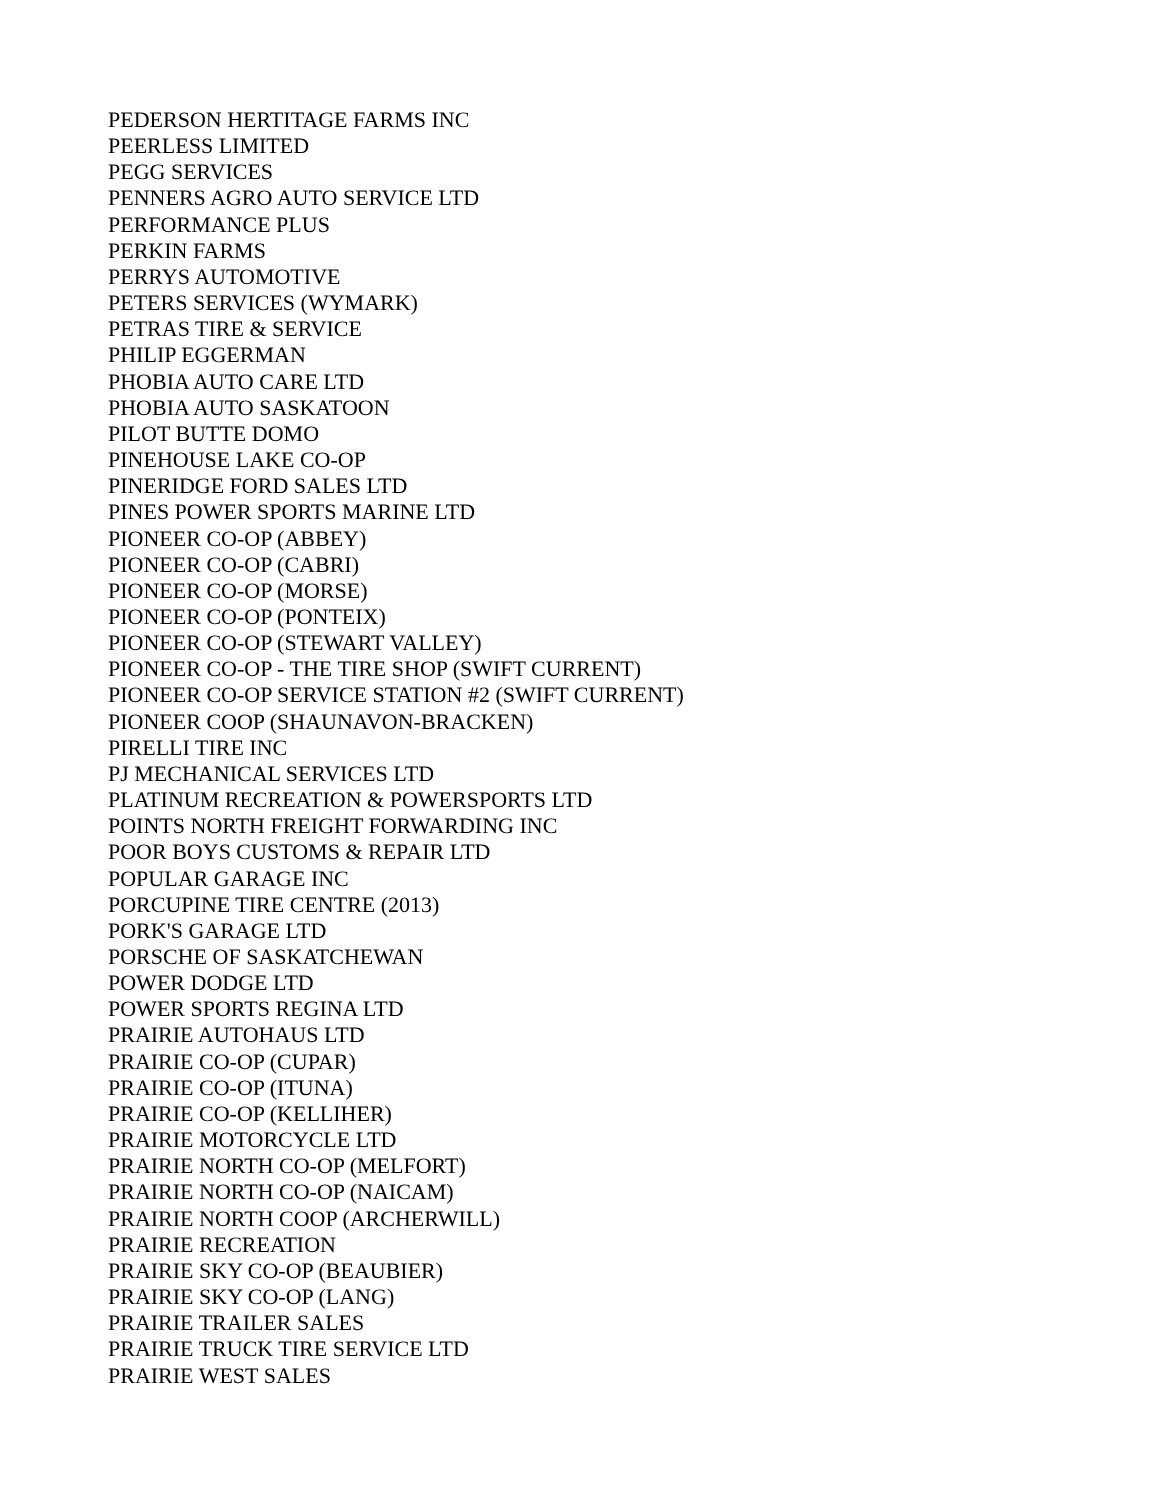PEDERSON HERTITAGE FARMS INC
PEERLESS LIMITED
PEGG SERVICES
PENNERS AGRO AUTO SERVICE LTD
PERFORMANCE PLUS
PERKIN FARMS
PERRYS AUTOMOTIVE
PETERS SERVICES (WYMARK)
PETRAS TIRE & SERVICE
PHILIP EGGERMAN
PHOBIA AUTO CARE LTD
PHOBIA AUTO SASKATOON
PILOT BUTTE DOMO
PINEHOUSE LAKE CO-OP
PINERIDGE FORD SALES LTD
PINES POWER SPORTS MARINE LTD
PIONEER CO-OP (ABBEY)
PIONEER CO-OP (CABRI)
PIONEER CO-OP (MORSE)
PIONEER CO-OP (PONTEIX)
PIONEER CO-OP (STEWART VALLEY)
PIONEER CO-OP - THE TIRE SHOP (SWIFT CURRENT)
PIONEER CO-OP SERVICE STATION #2 (SWIFT CURRENT)
PIONEER COOP (SHAUNAVON-BRACKEN)
PIRELLI TIRE INC
PJ MECHANICAL SERVICES LTD
PLATINUM RECREATION & POWERSPORTS LTD
POINTS NORTH FREIGHT FORWARDING INC
POOR BOYS CUSTOMS & REPAIR LTD
POPULAR GARAGE INC
PORCUPINE TIRE CENTRE (2013)
PORK'S GARAGE LTD
PORSCHE OF SASKATCHEWAN
POWER DODGE LTD
POWER SPORTS REGINA LTD
PRAIRIE AUTOHAUS LTD
PRAIRIE CO-OP (CUPAR)
PRAIRIE CO-OP (ITUNA)
PRAIRIE CO-OP (KELLIHER)
PRAIRIE MOTORCYCLE LTD
PRAIRIE NORTH CO-OP (MELFORT)
PRAIRIE NORTH CO-OP (NAICAM)
PRAIRIE NORTH COOP (ARCHERWILL)
PRAIRIE RECREATION
PRAIRIE SKY CO-OP (BEAUBIER)
PRAIRIE SKY CO-OP (LANG)
PRAIRIE TRAILER SALES
PRAIRIE TRUCK TIRE SERVICE LTD
PRAIRIE WEST SALES